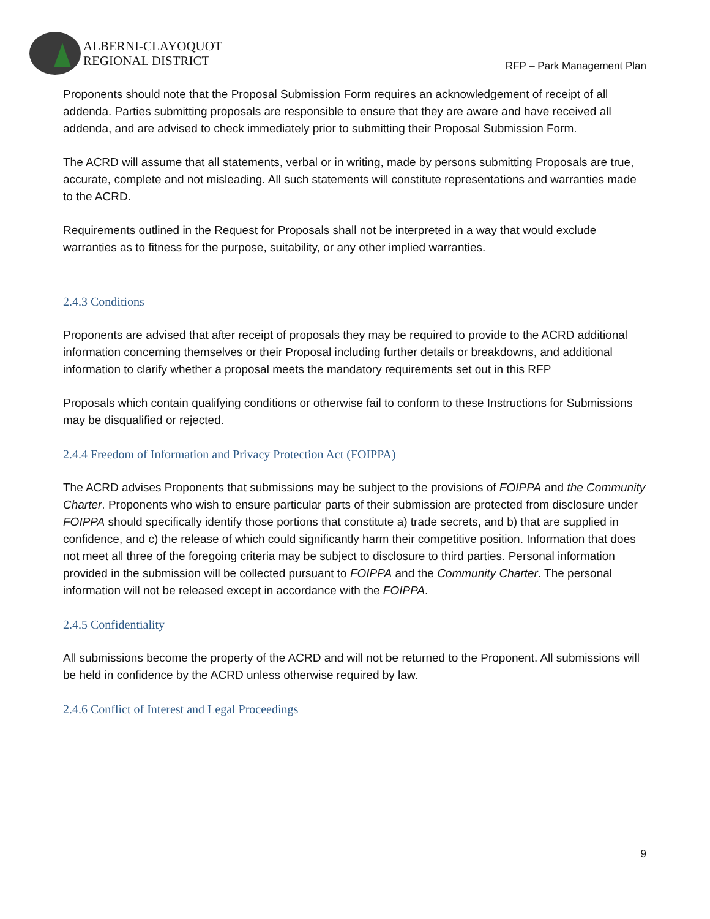ALBERNI-CLAYOQUOT
REGIONAL DISTRICT
RFP – Park Management Plan
Proponents should note that the Proposal Submission Form requires an acknowledgement of receipt of all addenda. Parties submitting proposals are responsible to ensure that they are aware and have received all addenda, and are advised to check immediately prior to submitting their Proposal Submission Form.
The ACRD will assume that all statements, verbal or in writing, made by persons submitting Proposals are true, accurate, complete and not misleading. All such statements will constitute representations and warranties made to the ACRD.
Requirements outlined in the Request for Proposals shall not be interpreted in a way that would exclude warranties as to fitness for the purpose, suitability, or any other implied warranties.
2.4.3 Conditions
Proponents are advised that after receipt of proposals they may be required to provide to the ACRD additional information concerning themselves or their Proposal including further details or breakdowns, and additional information to clarify whether a proposal meets the mandatory requirements set out in this RFP
Proposals which contain qualifying conditions or otherwise fail to conform to these Instructions for Submissions may be disqualified or rejected.
2.4.4 Freedom of Information and Privacy Protection Act (FOIPPA)
The ACRD advises Proponents that submissions may be subject to the provisions of FOIPPA and the Community Charter. Proponents who wish to ensure particular parts of their submission are protected from disclosure under FOIPPA should specifically identify those portions that constitute a) trade secrets, and b) that are supplied in confidence, and c) the release of which could significantly harm their competitive position. Information that does not meet all three of the foregoing criteria may be subject to disclosure to third parties. Personal information provided in the submission will be collected pursuant to FOIPPA and the Community Charter. The personal information will not be released except in accordance with the FOIPPA.
2.4.5 Confidentiality
All submissions become the property of the ACRD and will not be returned to the Proponent. All submissions will be held in confidence by the ACRD unless otherwise required by law.
2.4.6 Conflict of Interest and Legal Proceedings
9